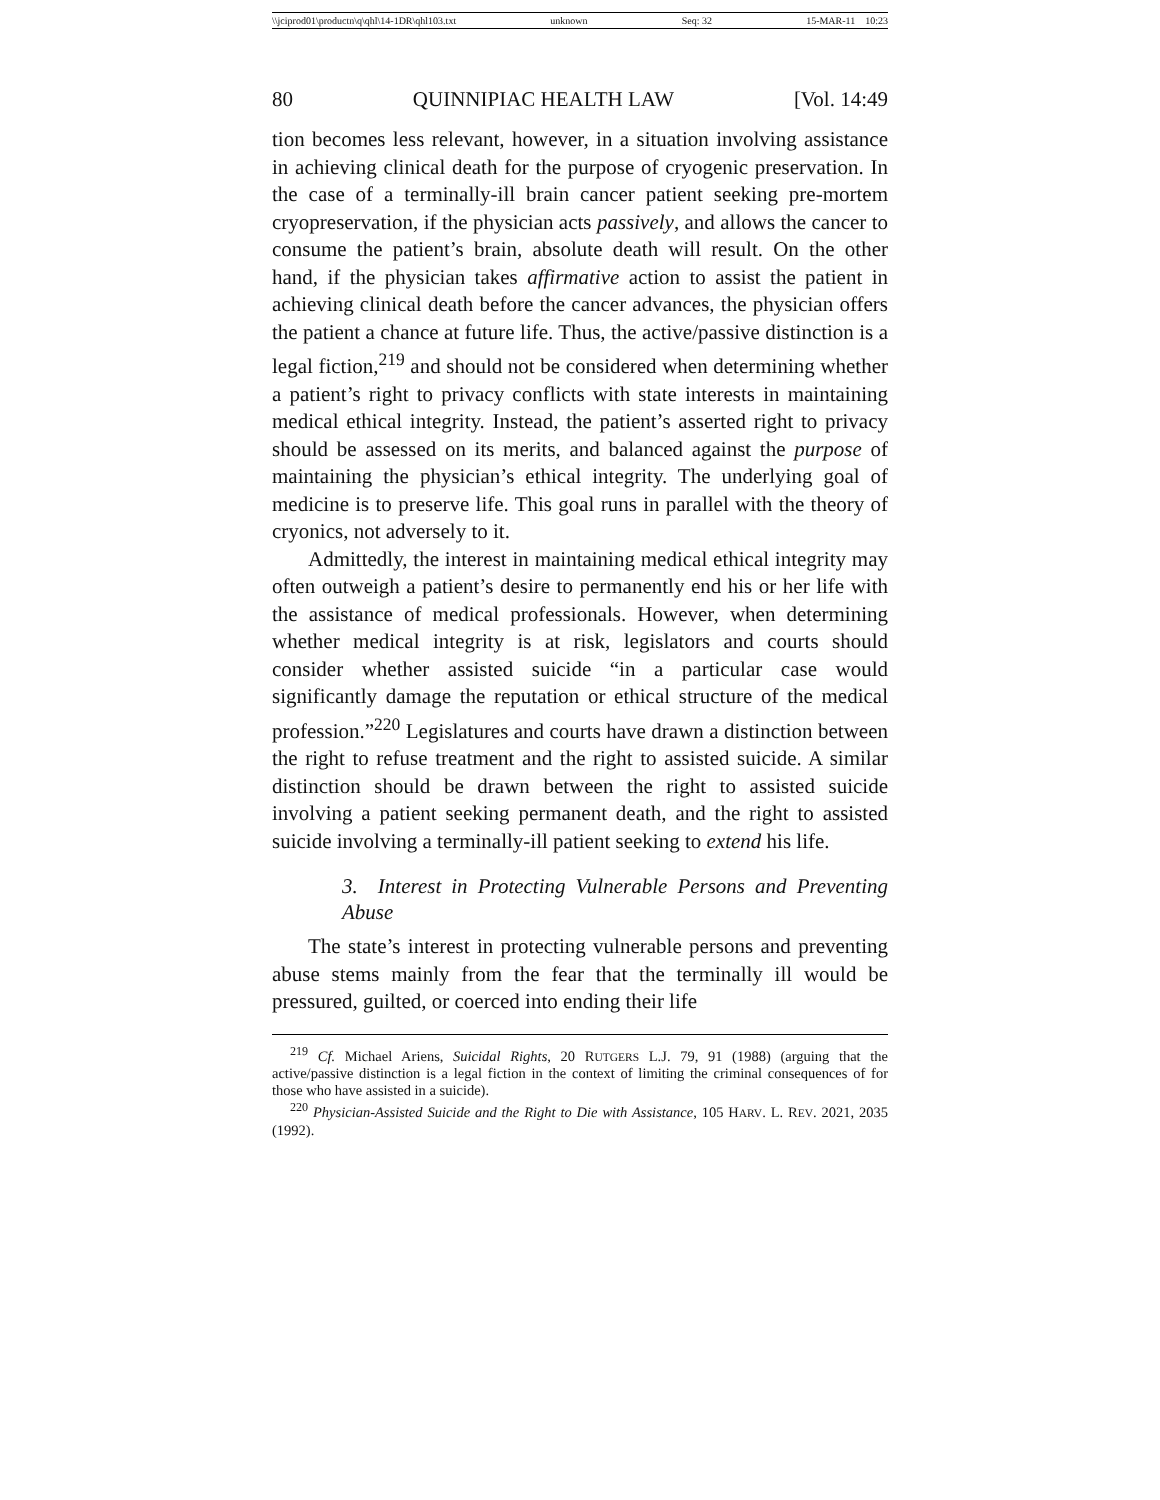\\jciprod01\productn\q\qhl\14-1DR\qhl103.txt unknown Seq: 32 15-MAR-11 10:23
80 QUINNIPIAC HEALTH LAW [Vol. 14:49
tion becomes less relevant, however, in a situation involving assistance in achieving clinical death for the purpose of cryogenic preservation. In the case of a terminally-ill brain cancer patient seeking pre-mortem cryopreservation, if the physician acts passively, and allows the cancer to consume the patient’s brain, absolute death will result. On the other hand, if the physician takes affirmative action to assist the patient in achieving clinical death before the cancer advances, the physician offers the patient a chance at future life. Thus, the active/passive distinction is a legal fiction,<sup>219</sup> and should not be considered when determining whether a patient’s right to privacy conflicts with state interests in maintaining medical ethical integrity. Instead, the patient’s asserted right to privacy should be assessed on its merits, and balanced against the purpose of maintaining the physician’s ethical integrity. The underlying goal of medicine is to preserve life. This goal runs in parallel with the theory of cryonics, not adversely to it.
Admittedly, the interest in maintaining medical ethical integrity may often outweigh a patient’s desire to permanently end his or her life with the assistance of medical professionals. However, when determining whether medical integrity is at risk, legislators and courts should consider whether assisted suicide “in a particular case would significantly damage the reputation or ethical structure of the medical profession.”<sup>220</sup> Legislatures and courts have drawn a distinction between the right to refuse treatment and the right to assisted suicide. A similar distinction should be drawn between the right to assisted suicide involving a patient seeking permanent death, and the right to assisted suicide involving a terminally-ill patient seeking to extend his life.
3. Interest in Protecting Vulnerable Persons and Preventing Abuse
The state’s interest in protecting vulnerable persons and preventing abuse stems mainly from the fear that the terminally ill would be pressured, guilted, or coerced into ending their life
<sup>219</sup> Cf. Michael Ariens, Suicidal Rights, 20 RUTGERS L.J. 79, 91 (1988) (arguing that the active/passive distinction is a legal fiction in the context of limiting the criminal consequences of for those who have assisted in a suicide).
<sup>220</sup> Physician-Assisted Suicide and the Right to Die with Assistance, 105 HARV. L. REV. 2021, 2035 (1992).